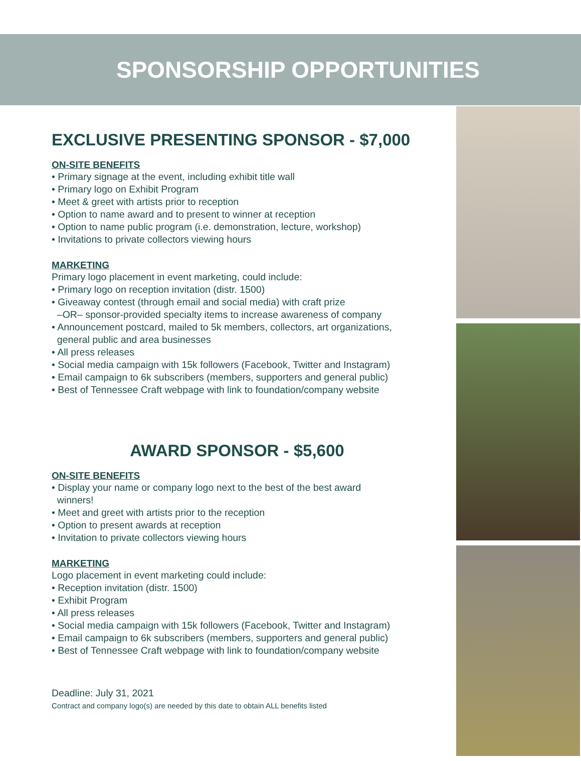SPONSORSHIP OPPORTUNITIES
EXCLUSIVE PRESENTING SPONSOR - $7,000
ON-SITE BENEFITS
• Primary signage at the event, including exhibit title wall
• Primary logo on Exhibit Program
• Meet & greet with artists prior to reception
• Option to name award and to present to winner at reception
• Option to name public program (i.e. demonstration, lecture, workshop)
• Invitations to private collectors viewing hours
MARKETING
Primary logo placement in event marketing, could include:
• Primary logo on reception invitation (distr. 1500)
• Giveaway contest (through email and social media) with craft prize
–OR– sponsor-provided specialty items to increase awareness of company
• Announcement postcard, mailed to 5k members, collectors, art organizations,
general public and area businesses
• All press releases
• Social media campaign with 15k followers (Facebook, Twitter and Instagram)
• Email campaign to 6k subscribers (members, supporters and general public)
• Best of Tennessee Craft webpage with link to foundation/company website
AWARD SPONSOR - $5,600
ON-SITE BENEFITS
• Display your name or company logo next to the best of the best award
winners!
• Meet and greet with artists prior to the reception
• Option to present awards at reception
• Invitation to private collectors viewing hours
MARKETING
Logo placement in event marketing could include:
• Reception invitation (distr. 1500)
• Exhibit Program
• All press releases
• Social media campaign with 15k followers (Facebook, Twitter and Instagram)
• Email campaign to 6k subscribers (members, supporters and general public)
• Best of Tennessee Craft webpage with link to foundation/company website
Deadline: July 31, 2021
Contract and company logo(s) are needed by this date to obtain ALL benefits listed